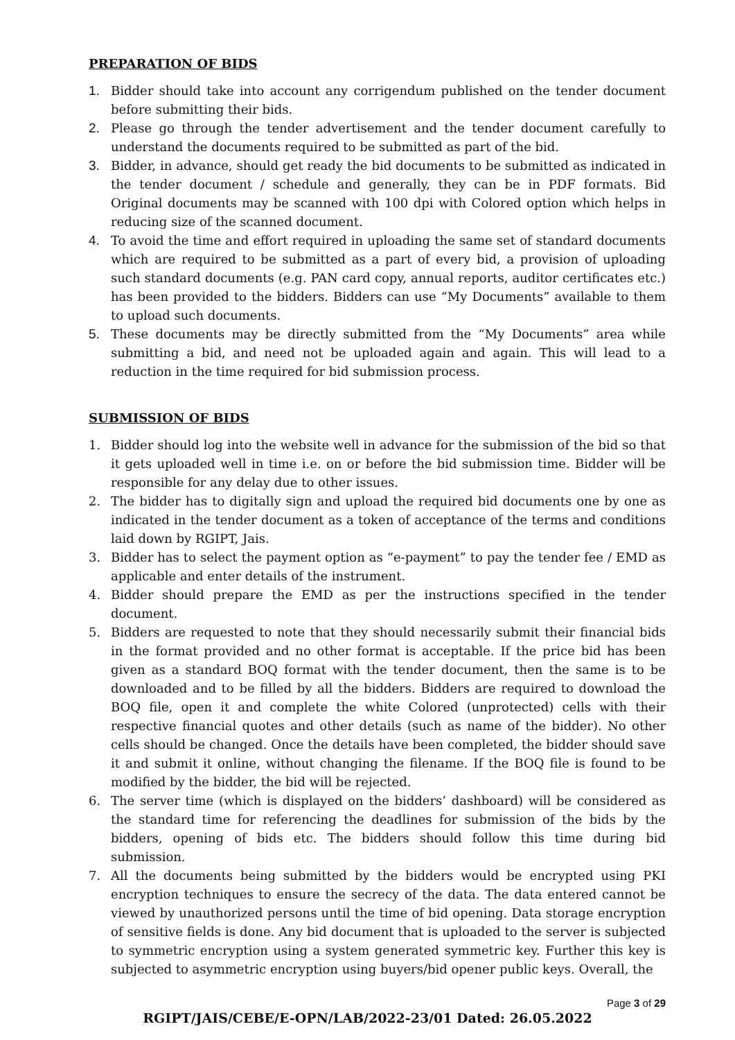PREPARATION OF BIDS
1. Bidder should take into account any corrigendum published on the tender document before submitting their bids.
2. Please go through the tender advertisement and the tender document carefully to understand the documents required to be submitted as part of the bid.
3. Bidder, in advance, should get ready the bid documents to be submitted as indicated in the tender document / schedule and generally, they can be in PDF formats. Bid Original documents may be scanned with 100 dpi with Colored option which helps in reducing size of the scanned document.
4. To avoid the time and effort required in uploading the same set of standard documents which are required to be submitted as a part of every bid, a provision of uploading such standard documents (e.g. PAN card copy, annual reports, auditor certificates etc.) has been provided to the bidders. Bidders can use “My Documents” available to them to upload such documents.
5. These documents may be directly submitted from the “My Documents” area while submitting a bid, and need not be uploaded again and again. This will lead to a reduction in the time required for bid submission process.
SUBMISSION OF BIDS
1. Bidder should log into the website well in advance for the submission of the bid so that it gets uploaded well in time i.e. on or before the bid submission time. Bidder will be responsible for any delay due to other issues.
2. The bidder has to digitally sign and upload the required bid documents one by one as indicated in the tender document as a token of acceptance of the terms and conditions laid down by RGIPT, Jais.
3. Bidder has to select the payment option as “e-payment” to pay the tender fee / EMD as applicable and enter details of the instrument.
4. Bidder should prepare the EMD as per the instructions specified in the tender document.
5. Bidders are requested to note that they should necessarily submit their financial bids in the format provided and no other format is acceptable. If the price bid has been given as a standard BOQ format with the tender document, then the same is to be downloaded and to be filled by all the bidders. Bidders are required to download the BOQ file, open it and complete the white Colored (unprotected) cells with their respective financial quotes and other details (such as name of the bidder). No other cells should be changed. Once the details have been completed, the bidder should save it and submit it online, without changing the filename. If the BOQ file is found to be modified by the bidder, the bid will be rejected.
6. The server time (which is displayed on the bidders’ dashboard) will be considered as the standard time for referencing the deadlines for submission of the bids by the bidders, opening of bids etc. The bidders should follow this time during bid submission.
7. All the documents being submitted by the bidders would be encrypted using PKI encryption techniques to ensure the secrecy of the data. The data entered cannot be viewed by unauthorized persons until the time of bid opening. Data storage encryption of sensitive fields is done. Any bid document that is uploaded to the server is subjected to symmetric encryption using a system generated symmetric key. Further this key is subjected to asymmetric encryption using buyers/bid opener public keys. Overall, the
Page 3 of 29
RGIPT/JAIS/CEBE/E-OPN/LAB/2022-23/01 Dated: 26.05.2022